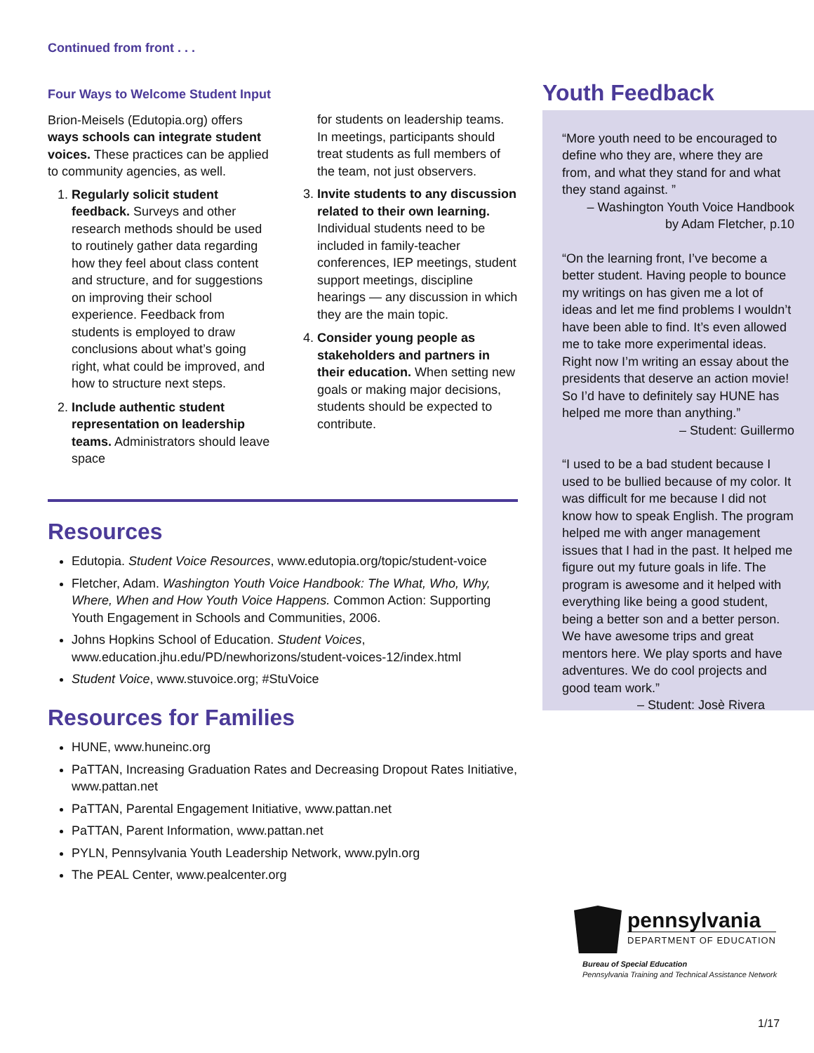Continued from front . . .
Four Ways to Welcome Student Input
Brion-Meisels (Edutopia.org) offers ways schools can integrate student voices. These practices can be applied to community agencies, as well.
1. Regularly solicit student feedback. Surveys and other research methods should be used to routinely gather data regarding how they feel about class content and structure, and for suggestions on improving their school experience. Feedback from students is employed to draw conclusions about what’s going right, what could be improved, and how to structure next steps.
2. Include authentic student representation on leadership teams. Administrators should leave space
for students on leadership teams. In meetings, participants should treat students as full members of the team, not just observers.
3. Invite students to any discussion related to their own learning. Individual students need to be included in family-teacher conferences, IEP meetings, student support meetings, discipline hearings — any discussion in which they are the main topic.
4. Consider young people as stakeholders and partners in their education. When setting new goals or making major decisions, students should be expected to contribute.
Resources
Edutopia. Student Voice Resources, www.edutopia.org/topic/student-voice
Fletcher, Adam. Washington Youth Voice Handbook: The What, Who, Why, Where, When and How Youth Voice Happens. Common Action: Supporting Youth Engagement in Schools and Communities, 2006.
Johns Hopkins School of Education. Student Voices, www.education.jhu.edu/PD/newhorizons/student-voices-12/index.html
Student Voice, www.stuvoice.org; #StuVoice
Resources for Families
HUNE, www.huneinc.org
PaTTAN, Increasing Graduation Rates and Decreasing Dropout Rates Initiative, www.pattan.net
PaTTAN, Parental Engagement Initiative, www.pattan.net
PaTTAN, Parent Information, www.pattan.net
PYLN, Pennsylvania Youth Leadership Network, www.pyln.org
The PEAL Center, www.pealcenter.org
Youth Feedback
“More youth need to be encouraged to define who they are, where they are from, and what they stand for and what they stand against. ”
– Washington Youth Voice Handbook
by Adam Fletcher, p.10
“On the learning front, I’ve become a better student. Having people to bounce my writings on has given me a lot of ideas and let me find problems I wouldn’t have been able to find. It’s even allowed me to take more experimental ideas. Right now I’m writing an essay about the presidents that deserve an action movie! So I’d have to definitely say HUNE has helped me more than anything.”
– Student: Guillermo
“I used to be a bad student because I used to be bullied because of my color. It was difficult for me because I did not know how to speak English. The program helped me with anger management issues that I had in the past. It helped me figure out my future goals in life. The program is awesome and it helped with everything like being a good student, being a better son and a better person. We have awesome trips and great mentors here. We play sports and have adventures. We do cool projects and good team work.”
– Student: Josè Rivera
pennsylvania
DEPARTMENT OF EDUCATION
Bureau of Special Education
Pennsylvania Training and Technical Assistance Network
1/17